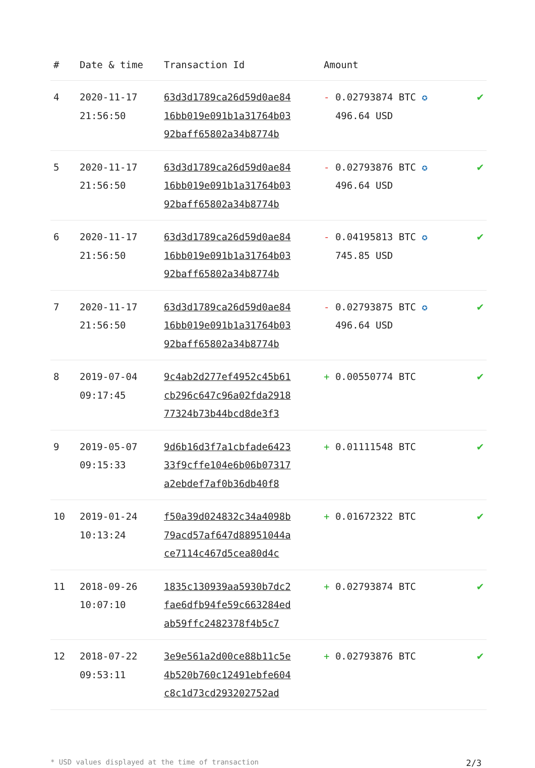| # | Date & time | Transaction Id | Amount | |
| --- | --- | --- | --- | --- |
| 4 | 2020-11-17 21:56:50 | 63d3d1789ca26d59d0ae84 16bb019e091b1a31764b03 92baff65802a34b8774b | - 0.02793874 BTC ✪ 496.64 USD | ✔ |
| 5 | 2020-11-17 21:56:50 | 63d3d1789ca26d59d0ae84 16bb019e091b1a31764b03 92baff65802a34b8774b | - 0.02793876 BTC ✪ 496.64 USD | ✔ |
| 6 | 2020-11-17 21:56:50 | 63d3d1789ca26d59d0ae84 16bb019e091b1a31764b03 92baff65802a34b8774b | - 0.04195813 BTC ✪ 745.85 USD | ✔ |
| 7 | 2020-11-17 21:56:50 | 63d3d1789ca26d59d0ae84 16bb019e091b1a31764b03 92baff65802a34b8774b | - 0.02793875 BTC ✪ 496.64 USD | ✔ |
| 8 | 2019-07-04 09:17:45 | 9c4ab2d277ef4952c45b61 cb296c647c96a02fda2918 77324b73b44bcd8de3f3 | + 0.00550774 BTC | ✔ |
| 9 | 2019-05-07 09:15:33 | 9d6b16d3f7a1cbfade6423 33f9cffe104e6b06b07317 a2ebdef7af0b36db40f8 | + 0.01111548 BTC | ✔ |
| 10 | 2019-01-24 10:13:24 | f50a39d024832c34a4098b 79acd57af647d88951044a ce7114c467d5cea80d4c | + 0.01672322 BTC | ✔ |
| 11 | 2018-09-26 10:07:10 | 1835c130939aa5930b7dc2 fae6dfb94fe59c663284ed ab59ffc2482378f4b5c7 | + 0.02793874 BTC | ✔ |
| 12 | 2018-07-22 09:53:11 | 3e9e561a2d00ce88b11c5e 4b520b760c12491ebfe604 c8c1d73cd293202752ad | + 0.02793876 BTC | ✔ |
* USD values displayed at the time of transaction 2/3